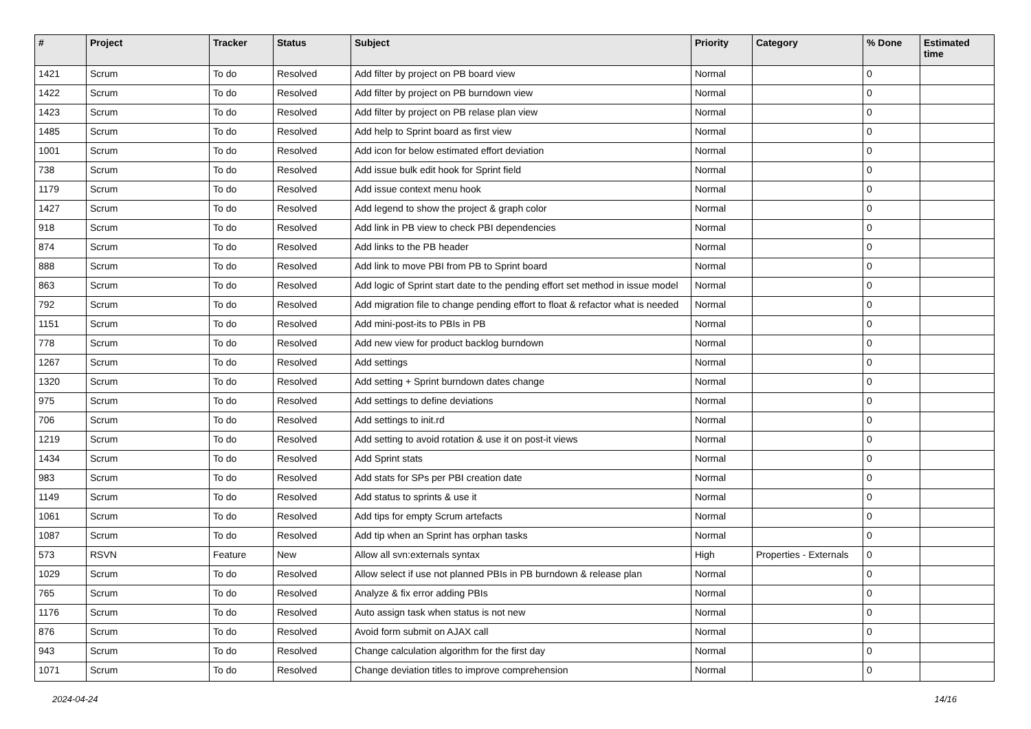| # | Project | Tracker | Status | Subject | Priority | Category | % Done | Estimated time |
| --- | --- | --- | --- | --- | --- | --- | --- | --- |
| 1421 | Scrum | To do | Resolved | Add filter by project on PB board view | Normal | | 0 | |
| 1422 | Scrum | To do | Resolved | Add filter by project on PB burndown view | Normal | | 0 | |
| 1423 | Scrum | To do | Resolved | Add filter by project on PB relase plan view | Normal | | 0 | |
| 1485 | Scrum | To do | Resolved | Add help to Sprint board as first view | Normal | | 0 | |
| 1001 | Scrum | To do | Resolved | Add icon for below estimated effort deviation | Normal | | 0 | |
| 738 | Scrum | To do | Resolved | Add issue bulk edit hook for Sprint field | Normal | | 0 | |
| 1179 | Scrum | To do | Resolved | Add issue context menu hook | Normal | | 0 | |
| 1427 | Scrum | To do | Resolved | Add legend to show the project & graph color | Normal | | 0 | |
| 918 | Scrum | To do | Resolved | Add link in PB view to check PBI dependencies | Normal | | 0 | |
| 874 | Scrum | To do | Resolved | Add links to the PB header | Normal | | 0 | |
| 888 | Scrum | To do | Resolved | Add link to move PBI from PB to Sprint board | Normal | | 0 | |
| 863 | Scrum | To do | Resolved | Add logic of Sprint start date to the pending effort set method in issue model | Normal | | 0 | |
| 792 | Scrum | To do | Resolved | Add migration file to change pending effort to float & refactor what is needed | Normal | | 0 | |
| 1151 | Scrum | To do | Resolved | Add mini-post-its to PBIs in PB | Normal | | 0 | |
| 778 | Scrum | To do | Resolved | Add new view for product backlog burndown | Normal | | 0 | |
| 1267 | Scrum | To do | Resolved | Add settings | Normal | | 0 | |
| 1320 | Scrum | To do | Resolved | Add setting + Sprint burndown dates change | Normal | | 0 | |
| 975 | Scrum | To do | Resolved | Add settings to define deviations | Normal | | 0 | |
| 706 | Scrum | To do | Resolved | Add settings to init.rd | Normal | | 0 | |
| 1219 | Scrum | To do | Resolved | Add setting to avoid rotation & use it on post-it views | Normal | | 0 | |
| 1434 | Scrum | To do | Resolved | Add Sprint stats | Normal | | 0 | |
| 983 | Scrum | To do | Resolved | Add stats for SPs per PBI creation date | Normal | | 0 | |
| 1149 | Scrum | To do | Resolved | Add status to sprints & use it | Normal | | 0 | |
| 1061 | Scrum | To do | Resolved | Add tips for empty Scrum artefacts | Normal | | 0 | |
| 1087 | Scrum | To do | Resolved | Add tip when an Sprint has orphan tasks | Normal | | 0 | |
| 573 | RSVN | Feature | New | Allow all svn:externals syntax | High | Properties - Externals | 0 | |
| 1029 | Scrum | To do | Resolved | Allow select if use not planned PBIs in PB burndown & release plan | Normal | | 0 | |
| 765 | Scrum | To do | Resolved | Analyze & fix error adding PBIs | Normal | | 0 | |
| 1176 | Scrum | To do | Resolved | Auto assign task when status is not new | Normal | | 0 | |
| 876 | Scrum | To do | Resolved | Avoid form submit on AJAX call | Normal | | 0 | |
| 943 | Scrum | To do | Resolved | Change calculation algorithm for the first day | Normal | | 0 | |
| 1071 | Scrum | To do | Resolved | Change deviation titles to improve comprehension | Normal | | 0 | |
2024-04-24 14/16